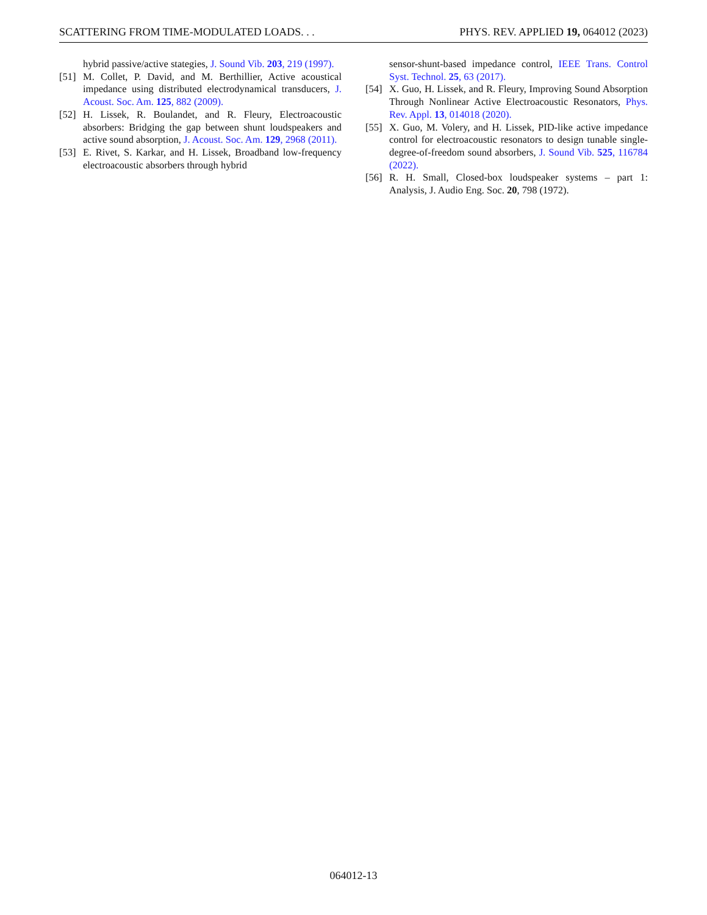SCATTERING FROM TIME-MODULATED LOADS. . . PHYS. REV. APPLIED 19, 064012 (2023)
hybrid passive/active stategies, J. Sound Vib. 203, 219 (1997).
[51] M. Collet, P. David, and M. Berthillier, Active acoustical impedance using distributed electrodynamical transducers, J. Acoust. Soc. Am. 125, 882 (2009).
[52] H. Lissek, R. Boulandet, and R. Fleury, Electroacoustic absorbers: Bridging the gap between shunt loudspeakers and active sound absorption, J. Acoust. Soc. Am. 129, 2968 (2011).
[53] E. Rivet, S. Karkar, and H. Lissek, Broadband low-frequency electroacoustic absorbers through hybrid
sensor-shunt-based impedance control, IEEE Trans. Control Syst. Technol. 25, 63 (2017).
[54] X. Guo, H. Lissek, and R. Fleury, Improving Sound Absorption Through Nonlinear Active Electroacoustic Resonators, Phys. Rev. Appl. 13, 014018 (2020).
[55] X. Guo, M. Volery, and H. Lissek, PID-like active impedance control for electroacoustic resonators to design tunable single-degree-of-freedom sound absorbers, J. Sound Vib. 525, 116784 (2022).
[56] R. H. Small, Closed-box loudspeaker systems – part 1: Analysis, J. Audio Eng. Soc. 20, 798 (1972).
064012-13